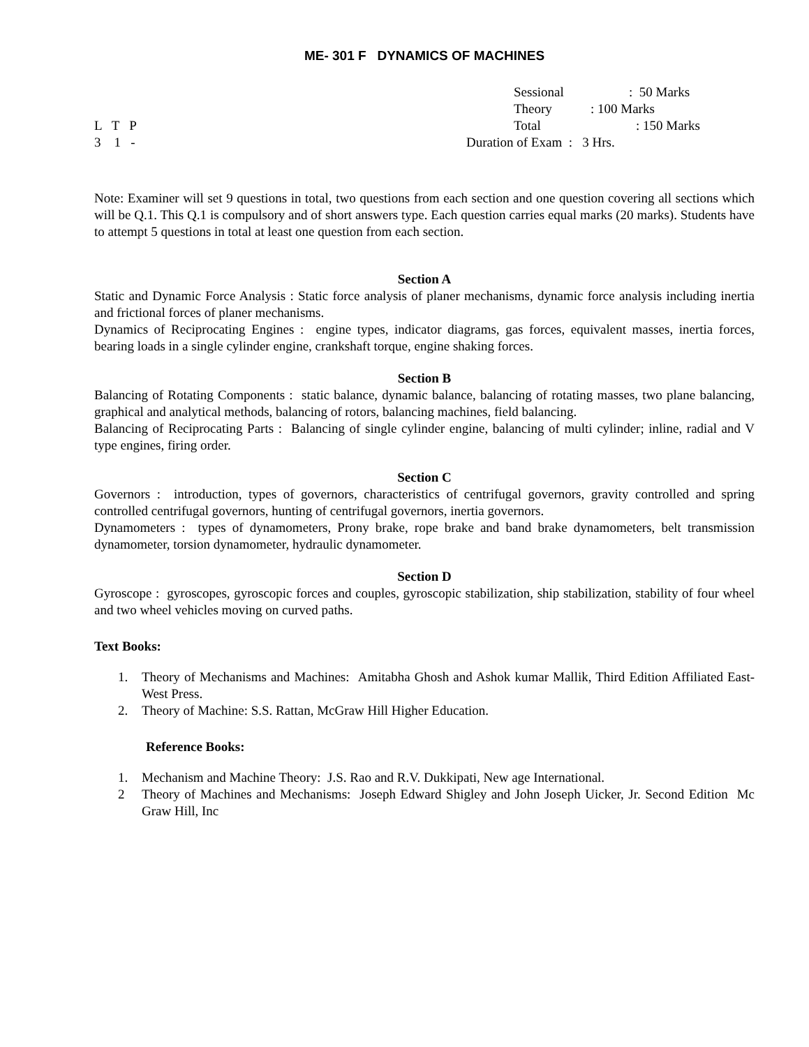ME- 301 F DYNAMICS OF MACHINES
L T P
3 1 -
Sessional: 50 Marks
Theory: 100 Marks
Total: 150 Marks
Duration of Exam : 3 Hrs.
Note: Examiner will set 9 questions in total, two questions from each section and one question covering all sections which will be Q.1. This Q.1 is compulsory and of short answers type. Each question carries equal marks (20 marks). Students have to attempt 5 questions in total at least one question from each section.
Section A
Static and Dynamic Force Analysis : Static force analysis of planer mechanisms, dynamic force analysis including inertia and frictional forces of planer mechanisms.
Dynamics of Reciprocating Engines : engine types, indicator diagrams, gas forces, equivalent masses, inertia forces, bearing loads in a single cylinder engine, crankshaft torque, engine shaking forces.
Section B
Balancing of Rotating Components : static balance, dynamic balance, balancing of rotating masses, two plane balancing, graphical and analytical methods, balancing of rotors, balancing machines, field balancing.
Balancing of Reciprocating Parts : Balancing of single cylinder engine, balancing of multi cylinder; inline, radial and V type engines, firing order.
Section C
Governors : introduction, types of governors, characteristics of centrifugal governors, gravity controlled and spring controlled centrifugal governors, hunting of centrifugal governors, inertia governors.
Dynamometers : types of dynamometers, Prony brake, rope brake and band brake dynamometers, belt transmission dynamometer, torsion dynamometer, hydraulic dynamometer.
Section D
Gyroscope : gyroscopes, gyroscopic forces and couples, gyroscopic stabilization, ship stabilization, stability of four wheel and two wheel vehicles moving on curved paths.
Text Books:
1. Theory of Mechanisms and Machines: Amitabha Ghosh and Ashok kumar Mallik, Third Edition Affiliated East-West Press.
2. Theory of Machine: S.S. Rattan, McGraw Hill Higher Education.
Reference Books:
1. Mechanism and Machine Theory: J.S. Rao and R.V. Dukkipati, New age International.
2 Theory of Machines and Mechanisms: Joseph Edward Shigley and John Joseph Uicker, Jr. Second Edition Mc Graw Hill, Inc